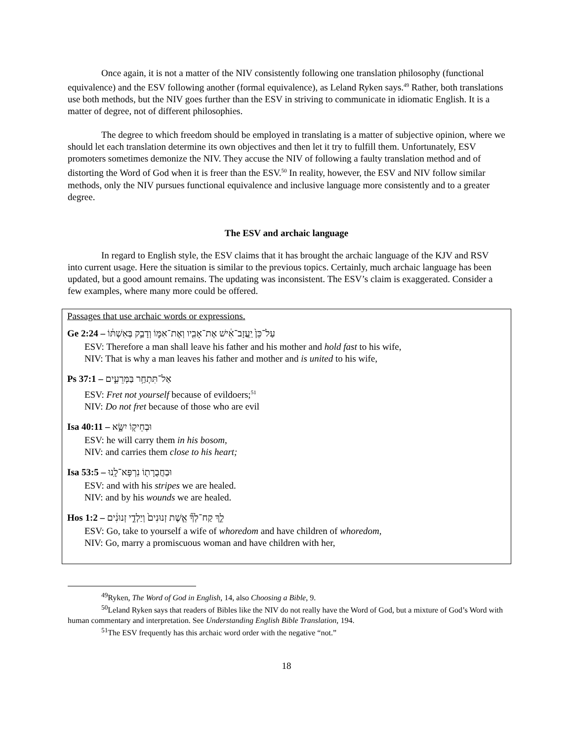Once again, it is not a matter of the NIV consistently following one translation philosophy (functional equivalence) and the ESV following another (formal equivalence), as Leland Ryken says.<sup>49</sup> Rather, both translations use both methods, but the NIV goes further than the ESV in striving to communicate in idiomatic English. It is a matter of degree, not of different philosophies.
The degree to which freedom should be employed in translating is a matter of subjective opinion, where we should let each translation determine its own objectives and then let it try to fulfill them. Unfortunately, ESV promoters sometimes demonize the NIV. They accuse the NIV of following a faulty translation method and of distorting the Word of God when it is freer than the ESV.<sup>50</sup> In reality, however, the ESV and NIV follow similar methods, only the NIV pursues functional equivalence and inclusive language more consistently and to a greater degree.
The ESV and archaic language
In regard to English style, the ESV claims that it has brought the archaic language of the KJV and RSV into current usage. Here the situation is similar to the previous topics. Certainly, much archaic language has been updated, but a good amount remains. The updating was inconsistent. The ESV’s claim is exaggerated. Consider a few examples, where many more could be offered.
Passages that use archaic words or expressions.
Ge 2:24 – עַל־כֵּן֙ יַֽעֲזָב־אִ֔ישׁ אֶת־אָבִ֖יו וְאֶת־אִמּ֑וֹ וְדָבַ֣ק בְּאִשְׁתּ֔וֹ
ESV: Therefore a man shall leave his father and his mother and hold fast to his wife,
NIV: That is why a man leaves his father and mother and is united to his wife,
Ps 37:1 – אַל־תִּתְחַ֥ר בַּמְּרֵעִ֑ים
ESV: Fret not yourself because of evildoers;<sup>51</sup>
NIV: Do not fret because of those who are evil
Isa 40:11 – וּבְחֵיק֖וֹ יִשָּׂ֑א
ESV: he will carry them in his bosom,
NIV: and carries them close to his heart;
Isa 53:5 – וּבַחֲבֻרָת֖וֹ נִרְפָּא־לָֽנוּ
ESV: and with his stripes we are healed.
NIV: and by his wounds we are healed.
Hos 1:2 – לֵ֣ךְ קַח־לְךָ֞ אֵ֤שֶׁת זְנוּנִים֙ וְיַלְדֵ֣י זְנוּנִ֔ים
ESV: Go, take to yourself a wife of whoredom and have children of whoredom,
NIV: Go, marry a promiscuous woman and have children with her,
<sup>49</sup> Ryken, The Word of God in English, 14, also Choosing a Bible, 9.
<sup>50</sup> Leland Ryken says that readers of Bibles like the NIV do not really have the Word of God, but a mixture of God’s Word with human commentary and interpretation. See Understanding English Bible Translation, 194.
<sup>51</sup> The ESV frequently has this archaic word order with the negative “not.”
18